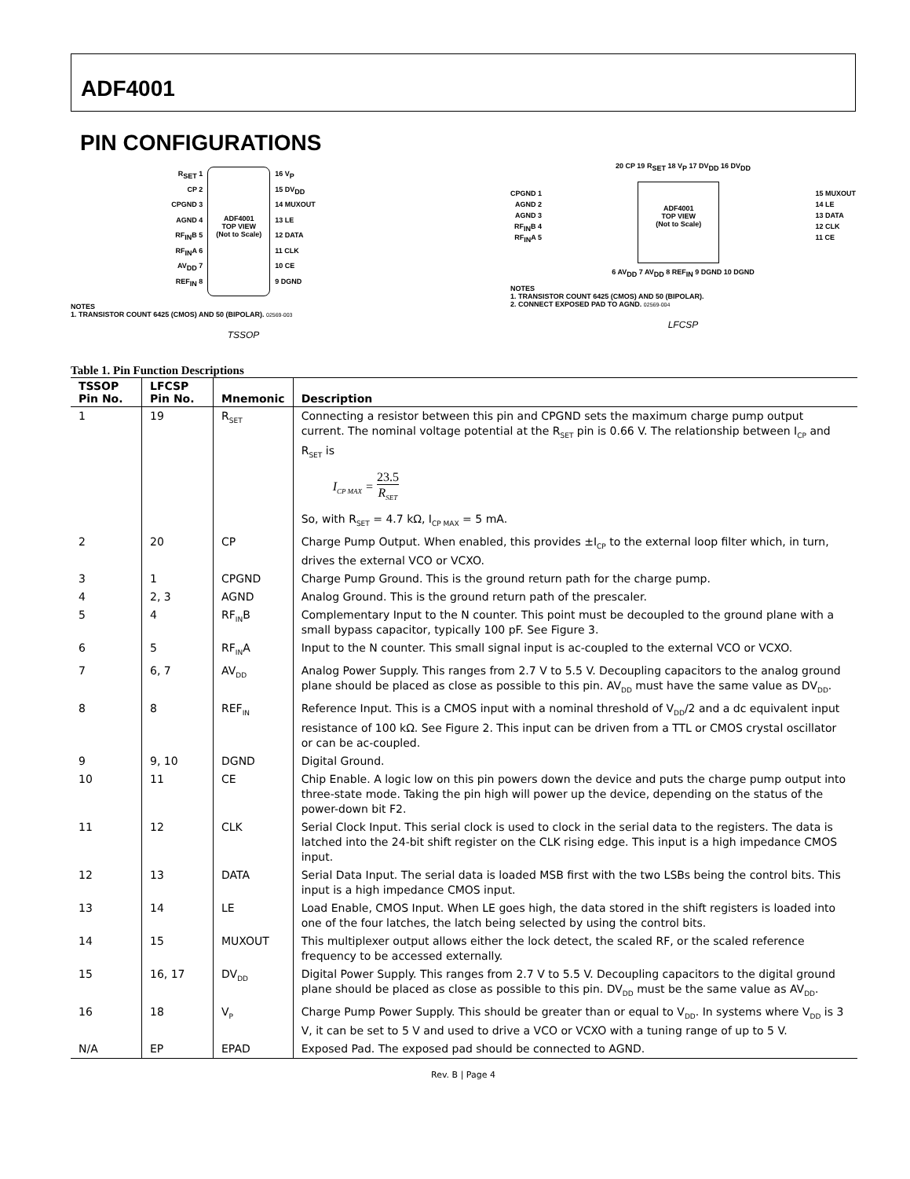ADF4001
PIN CONFIGURATIONS
R<sub>SET</sub> 1
CP 2
CPGND 3
AGND 4
RF<sub>IN</sub>B 5
RF<sub>IN</sub>A 6
AV<sub>DD</sub> 7
REF<sub>IN</sub> 8
ADF4001
TOP VIEW
(Not to Scale)
16 V<sub>P</sub>
15 DV<sub>DD</sub>
14 MUXOUT
13 LE
12 DATA
11 CLK
10 CE
9 DGND
NOTES
1. TRANSISTOR COUNT 6425 (CMOS) AND 50 (BIPOLAR). 02569-003
TSSOP
20 CP 19 R<sub>SET</sub> 18 V<sub>P</sub> 17 DV<sub>DD</sub> 16 DV<sub>DD</sub>
CPGND 1
AGND 2
AGND 3
RF<sub>IN</sub>B 4
RF<sub>IN</sub>A 5
ADF4001
TOP VIEW
(Not to Scale)
15 MUXOUT
14 LE
13 DATA
12 CLK
11 CE
6 AV<sub>DD</sub> 7 AV<sub>DD</sub> 8 REF<sub>IN</sub> 9 DGND 10 DGND
NOTES
1. TRANSISTOR COUNT 6425 (CMOS) AND 50 (BIPOLAR).
2. CONNECT EXPOSED PAD TO AGND. 02569-004
LFCSP
Table 1. Pin Function Descriptions
| TSSOP Pin No. | LFCSP Pin No. | Mnemonic | Description |
| --- | --- | --- | --- |
| 1 | 19 | R<sub>SET</sub> | Connecting a resistor between this pin and CPGND sets the maximum charge pump output current. The nominal voltage potential at the R<sub>SET</sub> pin is 0.66 V. The relationship between I<sub>CP</sub> and R<sub>SET</sub> is I<sub>CP MAX</sub> = 23.5 R<sub>SET</sub> So, with R<sub>SET</sub> = 4.7 kΩ, I<sub>CP MAX</sub> = 5 mA. |
| 2 | 20 | CP | Charge Pump Output. When enabled, this provides ±I<sub>CP</sub> to the external loop filter which, in turn, drives the external VCO or VCXO. |
| 3 | 1 | CPGND | Charge Pump Ground. This is the ground return path for the charge pump. |
| 4 | 2, 3 | AGND | Analog Ground. This is the ground return path of the prescaler. |
| 5 | 4 | RF<sub>IN</sub>B | Complementary Input to the N counter. This point must be decoupled to the ground plane with a small bypass capacitor, typically 100 pF. See Figure 3. |
| 6 | 5 | RF<sub>IN</sub>A | Input to the N counter. This small signal input is ac-coupled to the external VCO or VCXO. |
| 7 | 6, 7 | AV<sub>DD</sub> | Analog Power Supply. This ranges from 2.7 V to 5.5 V. Decoupling capacitors to the analog ground plane should be placed as close as possible to this pin. AV<sub>DD</sub> must have the same value as DV<sub>DD</sub>. |
| 8 | 8 | REF<sub>IN</sub> | Reference Input. This is a CMOS input with a nominal threshold of V<sub>DD</sub>/2 and a dc equivalent input resistance of 100 kΩ. See Figure 2. This input can be driven from a TTL or CMOS crystal oscillator or can be ac-coupled. |
| 9 | 9, 10 | DGND | Digital Ground. |
| 10 | 11 | CE | Chip Enable. A logic low on this pin powers down the device and puts the charge pump output into three-state mode. Taking the pin high will power up the device, depending on the status of the power-down bit F2. |
| 11 | 12 | CLK | Serial Clock Input. This serial clock is used to clock in the serial data to the registers. The data is latched into the 24-bit shift register on the CLK rising edge. This input is a high impedance CMOS input. |
| 12 | 13 | DATA | Serial Data Input. The serial data is loaded MSB first with the two LSBs being the control bits. This input is a high impedance CMOS input. |
| 13 | 14 | LE | Load Enable, CMOS Input. When LE goes high, the data stored in the shift registers is loaded into one of the four latches, the latch being selected by using the control bits. |
| 14 | 15 | MUXOUT | This multiplexer output allows either the lock detect, the scaled RF, or the scaled reference frequency to be accessed externally. |
| 15 | 16, 17 | DV<sub>DD</sub> | Digital Power Supply. This ranges from 2.7 V to 5.5 V. Decoupling capacitors to the digital ground plane should be placed as close as possible to this pin. DV<sub>DD</sub> must be the same value as AV<sub>DD</sub>. |
| 16 | 18 | V<sub>P</sub> | Charge Pump Power Supply. This should be greater than or equal to V<sub>DD</sub>. In systems where V<sub>DD</sub> is 3 V, it can be set to 5 V and used to drive a VCO or VCXO with a tuning range of up to 5 V. |
| N/A | EP | EPAD | Exposed Pad. The exposed pad should be connected to AGND. |
Rev. B | Page 4